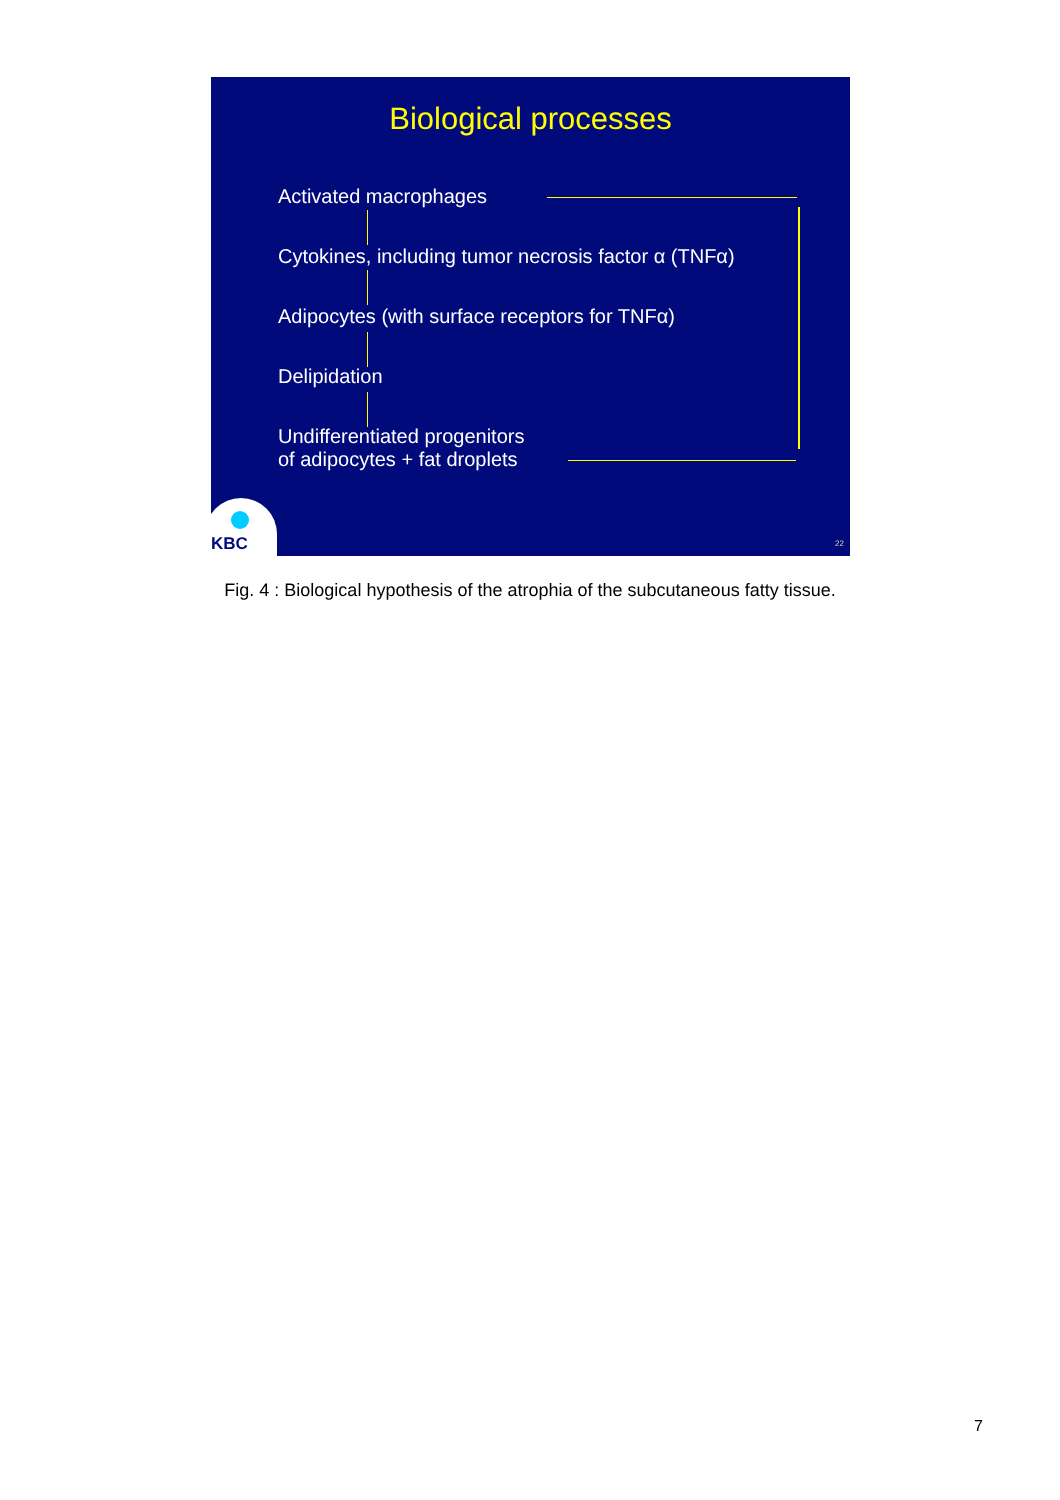Biological processes
Activated macrophages
Cytokines, including tumor necrosis factor α (TNFα)
Adipocytes (with surface receptors for TNFα)
Delipidation
Undifferentiated progenitors
of adipocytes + fat droplets
KBC 22
Fig. 4 : Biological hypothesis of the atrophia of the subcutaneous fatty tissue.
7